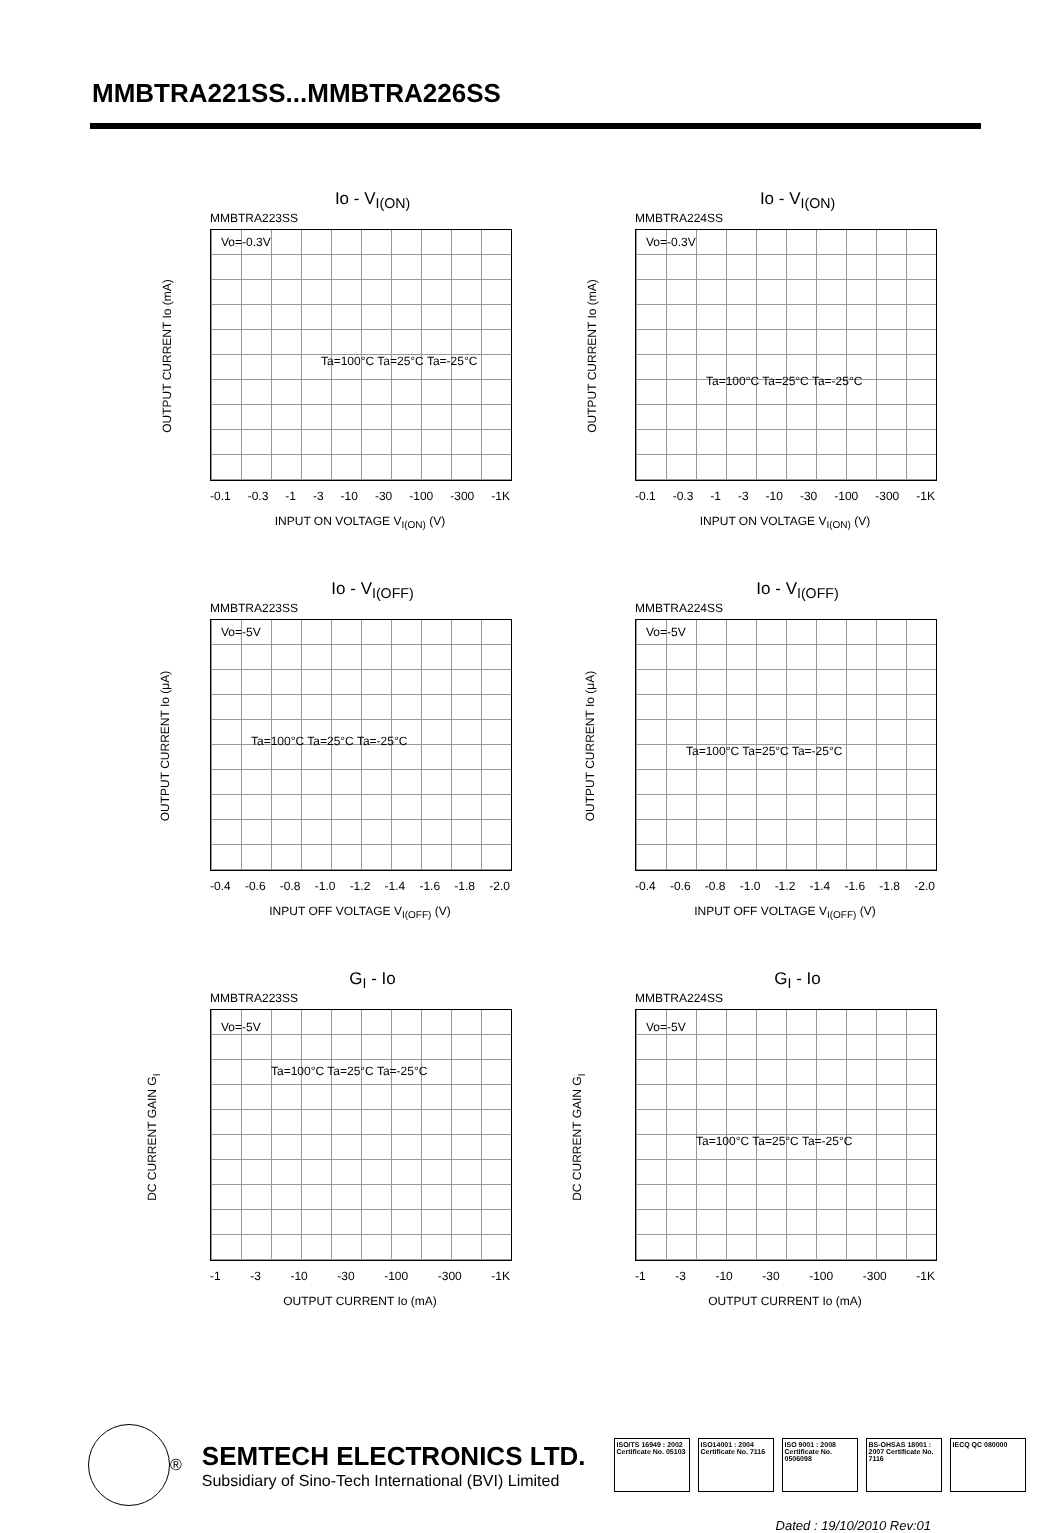MMBTRA221SS...MMBTRA226SS
Io - V<sub>I(ON)</sub>
MMBTRA223SS
Vo=-0.3V
Ta=100°C Ta=25°C Ta=-25°C
OUTPUT CURRENT Io (mA)
-0.1 -0.3 -1 -3 -10 -30 -100 -300 -1K
INPUT ON VOLTAGE V<sub>I(ON)</sub> (V)
Io - V<sub>I(ON)</sub>
MMBTRA224SS
Vo=-0.3V
Ta=100°C Ta=25°C Ta=-25°C
OUTPUT CURRENT Io (mA)
-0.1 -0.3 -1 -3 -10 -30 -100 -300 -1K
INPUT ON VOLTAGE V<sub>I(ON)</sub> (V)
Io - V<sub>I(OFF)</sub>
MMBTRA223SS
Vo=-5V
Ta=100°C Ta=25°C Ta=-25°C
OUTPUT CURRENT Io (μA)
-0.4 -0.6 -0.8 -1.0 -1.2 -1.4 -1.6 -1.8 -2.0
INPUT OFF VOLTAGE V<sub>I(OFF)</sub> (V)
Io - V<sub>I(OFF)</sub>
MMBTRA224SS
Vo=-5V
Ta=100°C Ta=25°C Ta=-25°C
OUTPUT CURRENT Io (μA)
-0.4 -0.6 -0.8 -1.0 -1.2 -1.4 -1.6 -1.8 -2.0
INPUT OFF VOLTAGE V<sub>I(OFF)</sub> (V)
G<sub>I</sub> - Io
MMBTRA223SS
Vo=-5V
Ta=100°C Ta=25°C Ta=-25°C
DC CURRENT GAIN G<sub>I</sub>
-1 -3 -10 -30 -100 -300 -1K
OUTPUT CURRENT Io (mA)
G<sub>I</sub> - Io
MMBTRA224SS
Vo=-5V
Ta=100°C Ta=25°C Ta=-25°C
DC CURRENT GAIN G<sub>I</sub>
-1 -3 -10 -30 -100 -300 -1K
OUTPUT CURRENT Io (mA)
®
SEMTECH ELECTRONICS LTD.
Subsidiary of Sino-Tech International (BVI) Limited
ISO/TS 16949 : 2002 Certificate No. 05103
ISO14001 : 2004 Certificate No. 7116
ISO 9001 : 2008 Certificate No. 0506098
BS-OHSAS 18001 : 2007 Certificate No. 7116
IECQ QC 080000
Dated : 19/10/2010 Rev:01